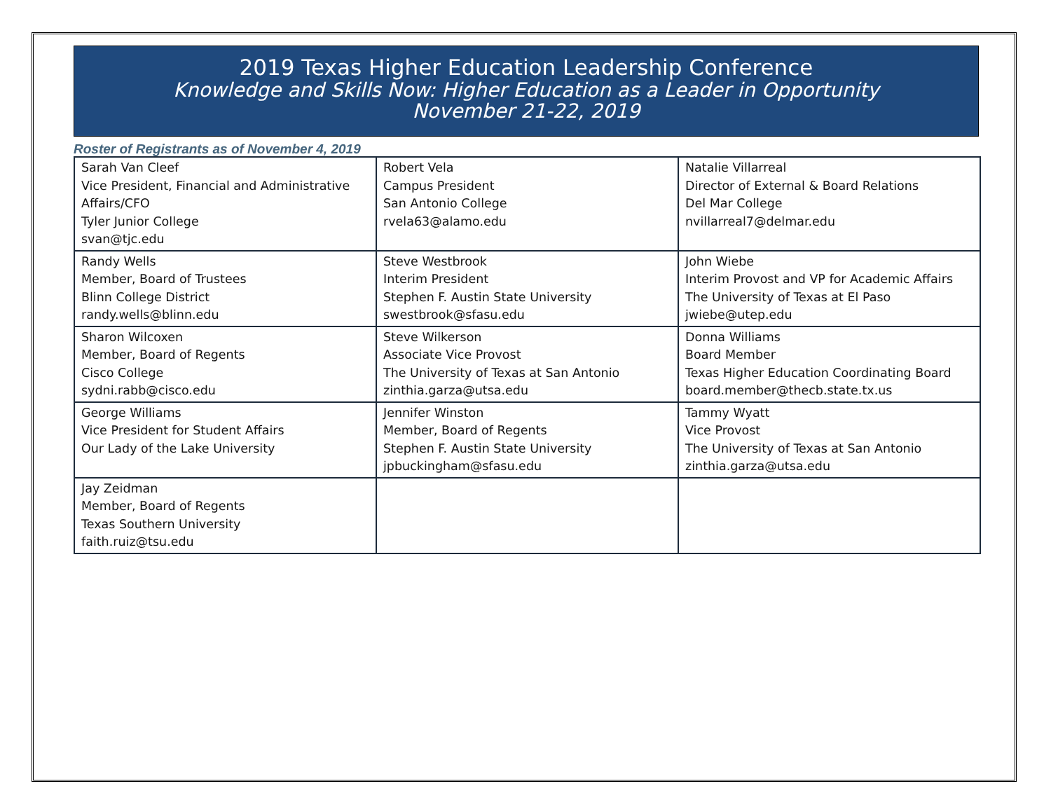2019 Texas Higher Education Leadership Conference
Knowledge and Skills Now: Higher Education as a Leader in Opportunity
November 21-22, 2019
Roster of Registrants as of November 4, 2019
| Sarah Van Cleef Vice President, Financial and Administrative Affairs/CFO Tyler Junior College svan@tjc.edu | Robert Vela Campus President San Antonio College rvela63@alamo.edu | Natalie Villarreal Director of External & Board Relations Del Mar College nvillarreal7@delmar.edu |
| Randy Wells Member, Board of Trustees Blinn College District randy.wells@blinn.edu | Steve Westbrook Interim President Stephen F. Austin State University swestbrook@sfasu.edu | John Wiebe Interim Provost and VP for Academic Affairs The University of Texas at El Paso jwiebe@utep.edu |
| Sharon Wilcoxen Member, Board of Regents Cisco College sydni.rabb@cisco.edu | Steve Wilkerson Associate Vice Provost The University of Texas at San Antonio zinthia.garza@utsa.edu | Donna Williams Board Member Texas Higher Education Coordinating Board board.member@thecb.state.tx.us |
| George Williams Vice President for Student Affairs Our Lady of the Lake University | Jennifer Winston Member, Board of Regents Stephen F. Austin State University jpbuckingham@sfasu.edu | Tammy Wyatt Vice Provost The University of Texas at San Antonio zinthia.garza@utsa.edu |
| Jay Zeidman Member, Board of Regents Texas Southern University faith.ruiz@tsu.edu | | |